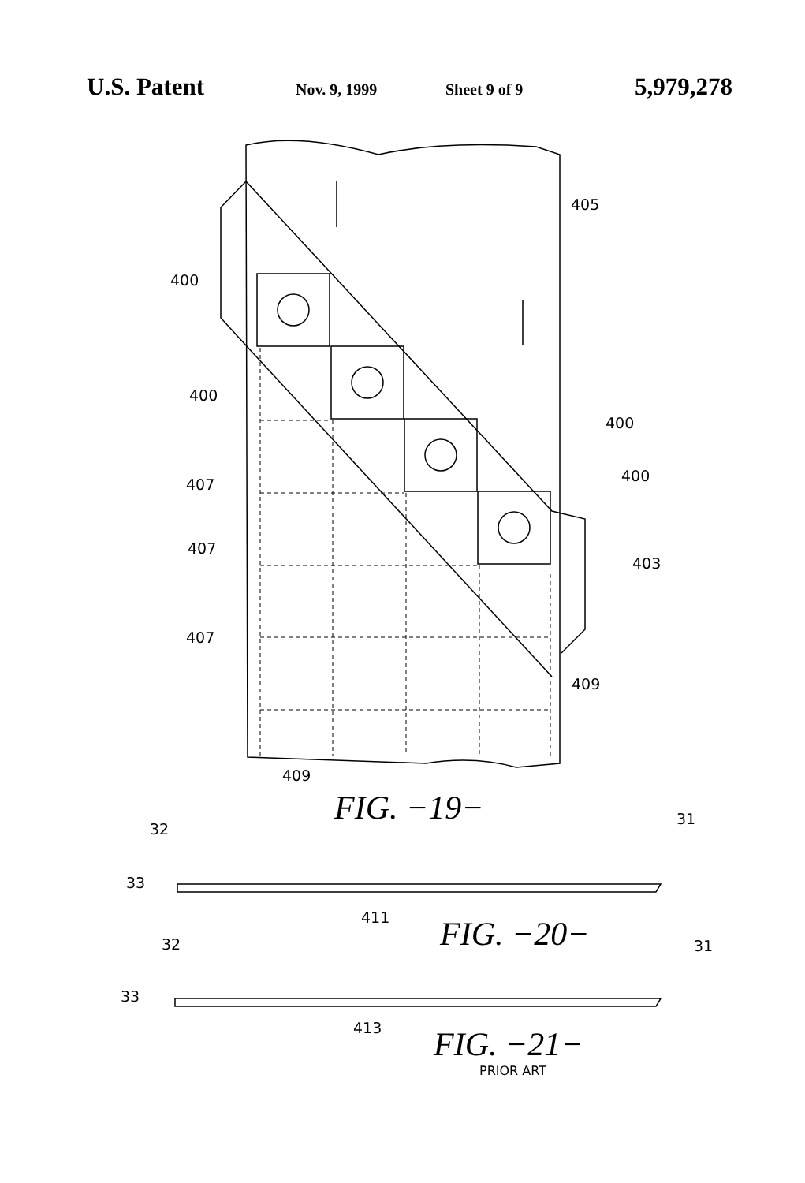U.S. Patent Nov. 9, 1999 Sheet 9 of 9 5,979,278
400
400
400
400
405
407
407
407
403
409
409
FIG. −19−
32
31
33
411
FIG. −20−
32
31
33
413
FIG. −21−
PRIOR ART